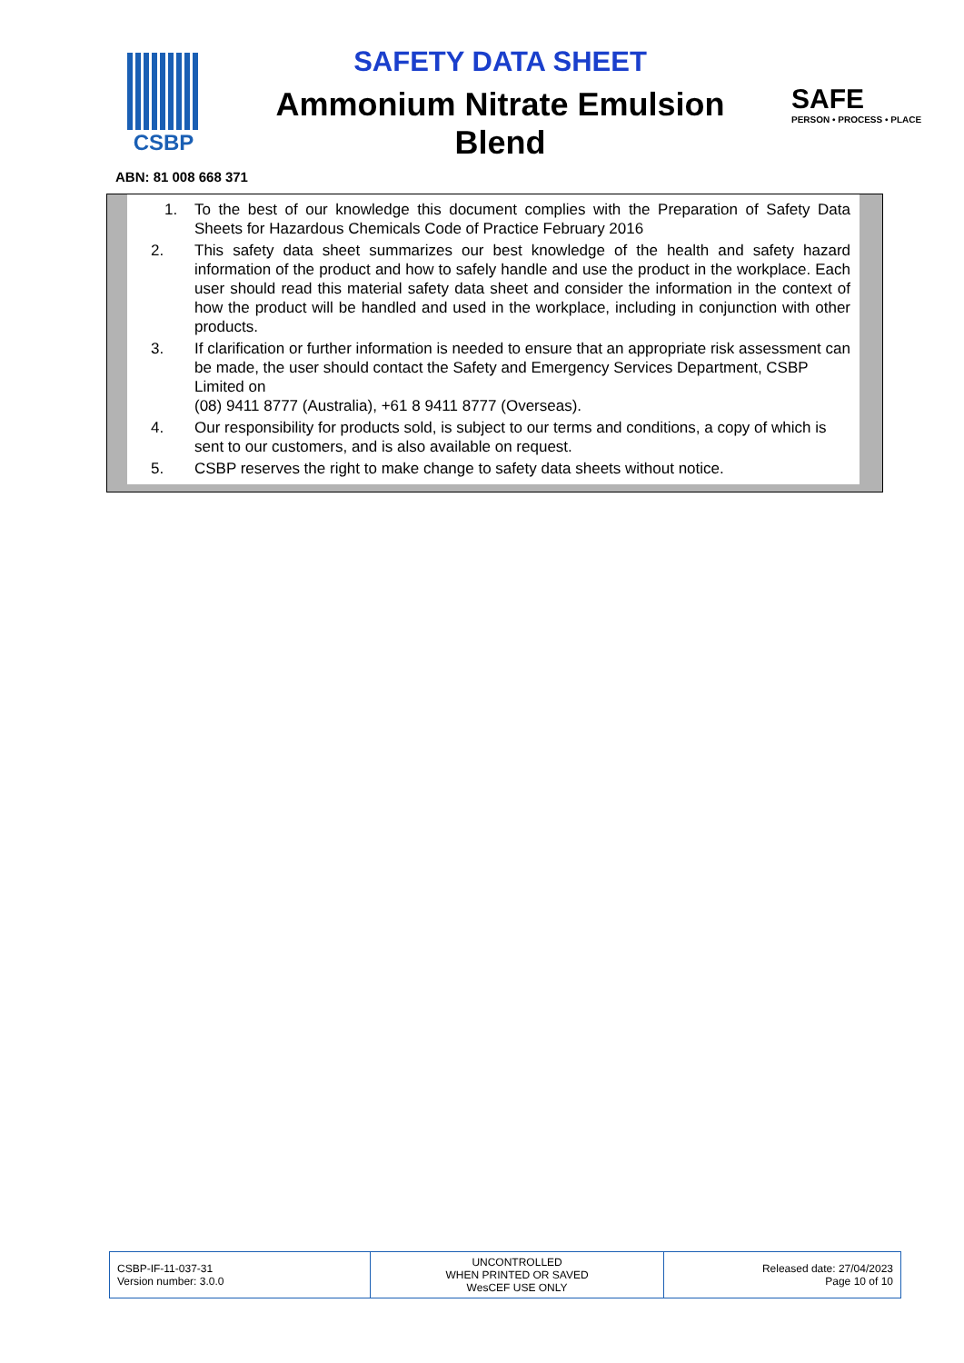CSBP
SAFETY DATA SHEET
Ammonium Nitrate Emulsion
Blend
SAFE
PERSON • PROCESS • PLACE
ABN: 81 008 668 371
1. To the best of our knowledge this document complies with the Preparation of Safety Data Sheets for Hazardous Chemicals Code of Practice February 2016
2. This safety data sheet summarizes our best knowledge of the health and safety hazard information of the product and how to safely handle and use the product in the workplace. Each user should read this material safety data sheet and consider the information in the context of how the product will be handled and used in the workplace, including in conjunction with other products.
3. If clarification or further information is needed to ensure that an appropriate risk assessment can be made, the user should contact the Safety and Emergency Services Department, CSBP Limited on
(08) 9411 8777 (Australia), +61 8 9411 8777 (Overseas).
4. Our responsibility for products sold, is subject to our terms and conditions, a copy of which is sent to our customers, and is also available on request.
5. CSBP reserves the right to make change to safety data sheets without notice.
| CSBP-IF-11-037-31 Version number: 3.0.0 | UNCONTROLLED WHEN PRINTED OR SAVED WesCEF USE ONLY | Released date: 27/04/2023 Page 10 of 10 |